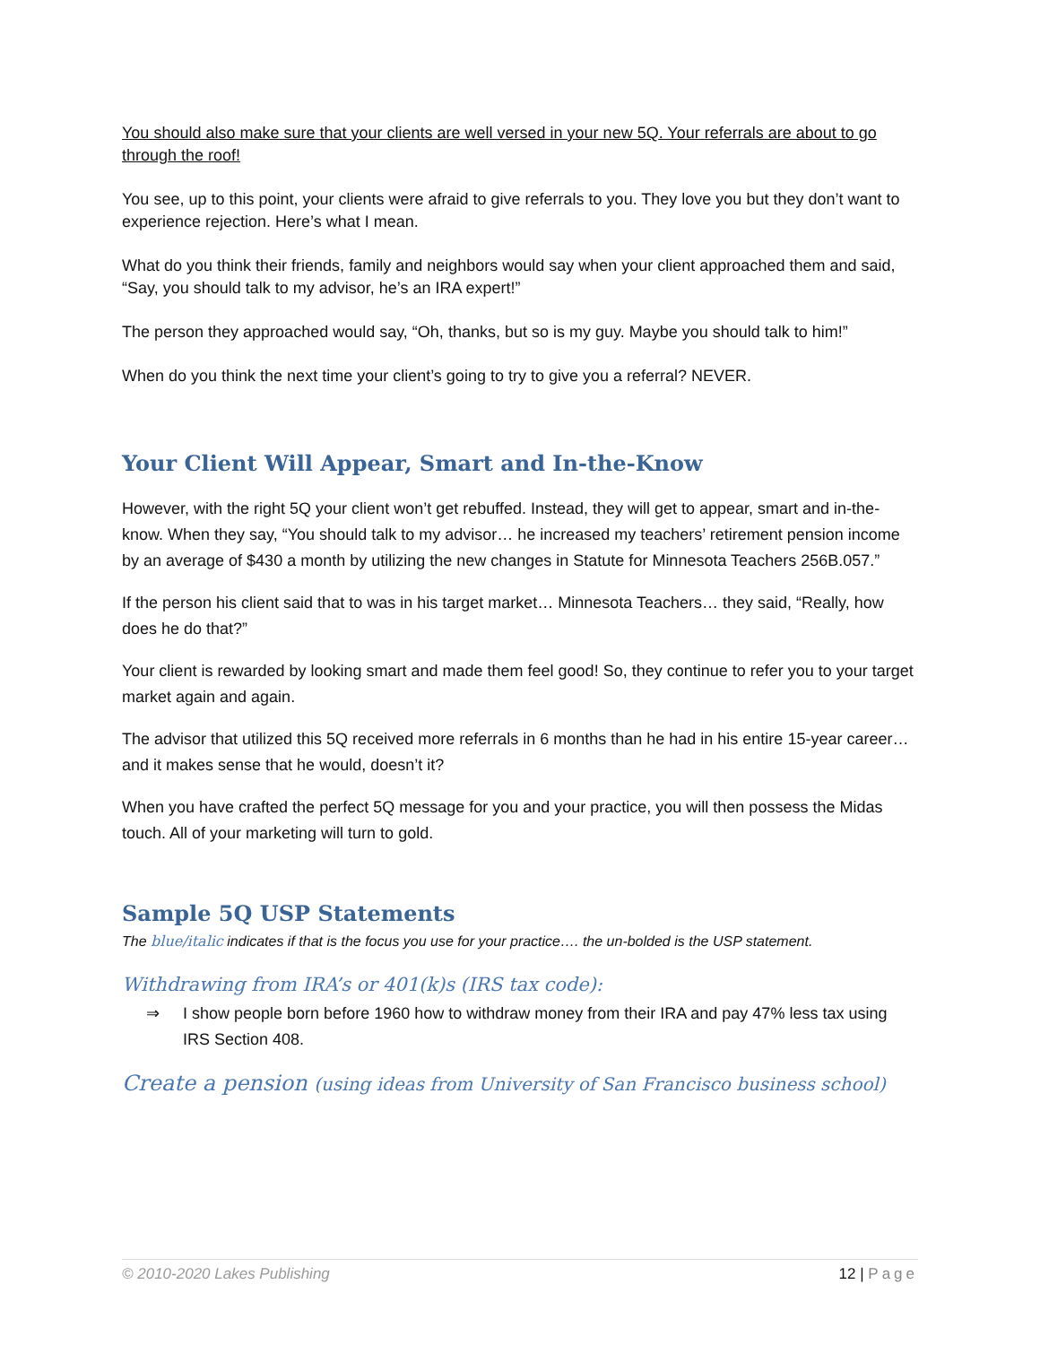You should also make sure that your clients are well versed in your new 5Q. Your referrals are about to go through the roof!
You see, up to this point, your clients were afraid to give referrals to you. They love you but they don’t want to experience rejection. Here’s what I mean.
What do you think their friends, family and neighbors would say when your client approached them and said, “Say, you should talk to my advisor, he’s an IRA expert!”
The person they approached would say, “Oh, thanks, but so is my guy. Maybe you should talk to him!”
When do you think the next time your client’s going to try to give you a referral? NEVER.
Your Client Will Appear, Smart and In-the-Know
However, with the right 5Q your client won’t get rebuffed. Instead, they will get to appear, smart and in-the-know. When they say, “You should talk to my advisor… he increased my teachers’ retirement pension income by an average of $430 a month by utilizing the new changes in Statute for Minnesota Teachers 256B.057.”
If the person his client said that to was in his target market… Minnesota Teachers… they said, “Really, how does he do that?”
Your client is rewarded by looking smart and made them feel good! So, they continue to refer you to your target market again and again.
The advisor that utilized this 5Q received more referrals in 6 months than he had in his entire 15-year career… and it makes sense that he would, doesn’t it?
When you have crafted the perfect 5Q message for you and your practice, you will then possess the Midas touch. All of your marketing will turn to gold.
Sample 5Q USP Statements
The blue/italic indicates if that is the focus you use for your practice…. the un-bolded is the USP statement.
Withdrawing from IRA’s or 401(k)s (IRS tax code):
⇒ I show people born before 1960 how to withdraw money from their IRA and pay 47% less tax using IRS Section 408.
Create a pension (using ideas from University of San Francisco business school)
© 2010-2020 Lakes Publishing 12 | Page